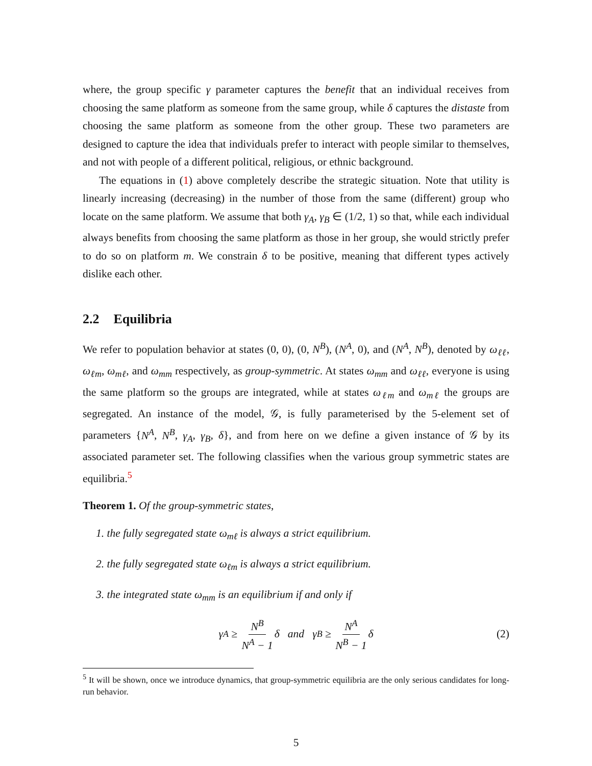where, the group specific γ parameter captures the benefit that an individual receives from choosing the same platform as someone from the same group, while δ captures the distaste from choosing the same platform as someone from the other group. These two parameters are designed to capture the idea that individuals prefer to interact with people similar to themselves, and not with people of a different political, religious, or ethnic background.
The equations in (1) above completely describe the strategic situation. Note that utility is linearly increasing (decreasing) in the number of those from the same (different) group who locate on the same platform. We assume that both γ<sub>A</sub>, γ<sub>B</sub> ∈ (1/2, 1) so that, while each individual always benefits from choosing the same platform as those in her group, she would strictly prefer to do so on platform m. We constrain δ to be positive, meaning that different types actively dislike each other.
2.2 Equilibria
We refer to population behavior at states (0, 0), (0, N<sup>B</sup>), (N<sup>A</sup>, 0), and (N<sup>A</sup>, N<sup>B</sup>), denoted by ω<sub>ℓℓ</sub>, ω<sub>ℓm</sub>, ω<sub>mℓ</sub>, and ω<sub>mm</sub> respectively, as group-symmetric. At states ω<sub>mm</sub> and ω<sub>ℓℓ</sub>, everyone is using the same platform so the groups are integrated, while at states ω<sub>ℓm</sub> and ω<sub>mℓ</sub> the groups are segregated. An instance of the model, 𝒢, is fully parameterised by the 5-element set of parameters {N<sup>A</sup>, N<sup>B</sup>, γ<sub>A</sub>, γ<sub>B</sub>, δ}, and from here on we define a given instance of 𝒢 by its associated parameter set. The following classifies when the various group symmetric states are equilibria.<sup>5</sup>
Theorem 1. Of the group-symmetric states,
1. the fully segregated state ω<sub>mℓ</sub> is always a strict equilibrium.
2. the fully segregated state ω<sub>ℓm</sub> is always a strict equilibrium.
3. the integrated state ω<sub>mm</sub> is an equilibrium if and only if
γ<sub>A</sub> ≥ N<sup>B</sup> N<sup>A</sup> − 1 δ and γ<sub>B</sub> ≥ N<sup>A</sup> N<sup>B</sup> − 1 δ (2)
<sup>5</sup> It will be shown, once we introduce dynamics, that group-symmetric equilibria are the only serious candidates for long-run behavior.
5